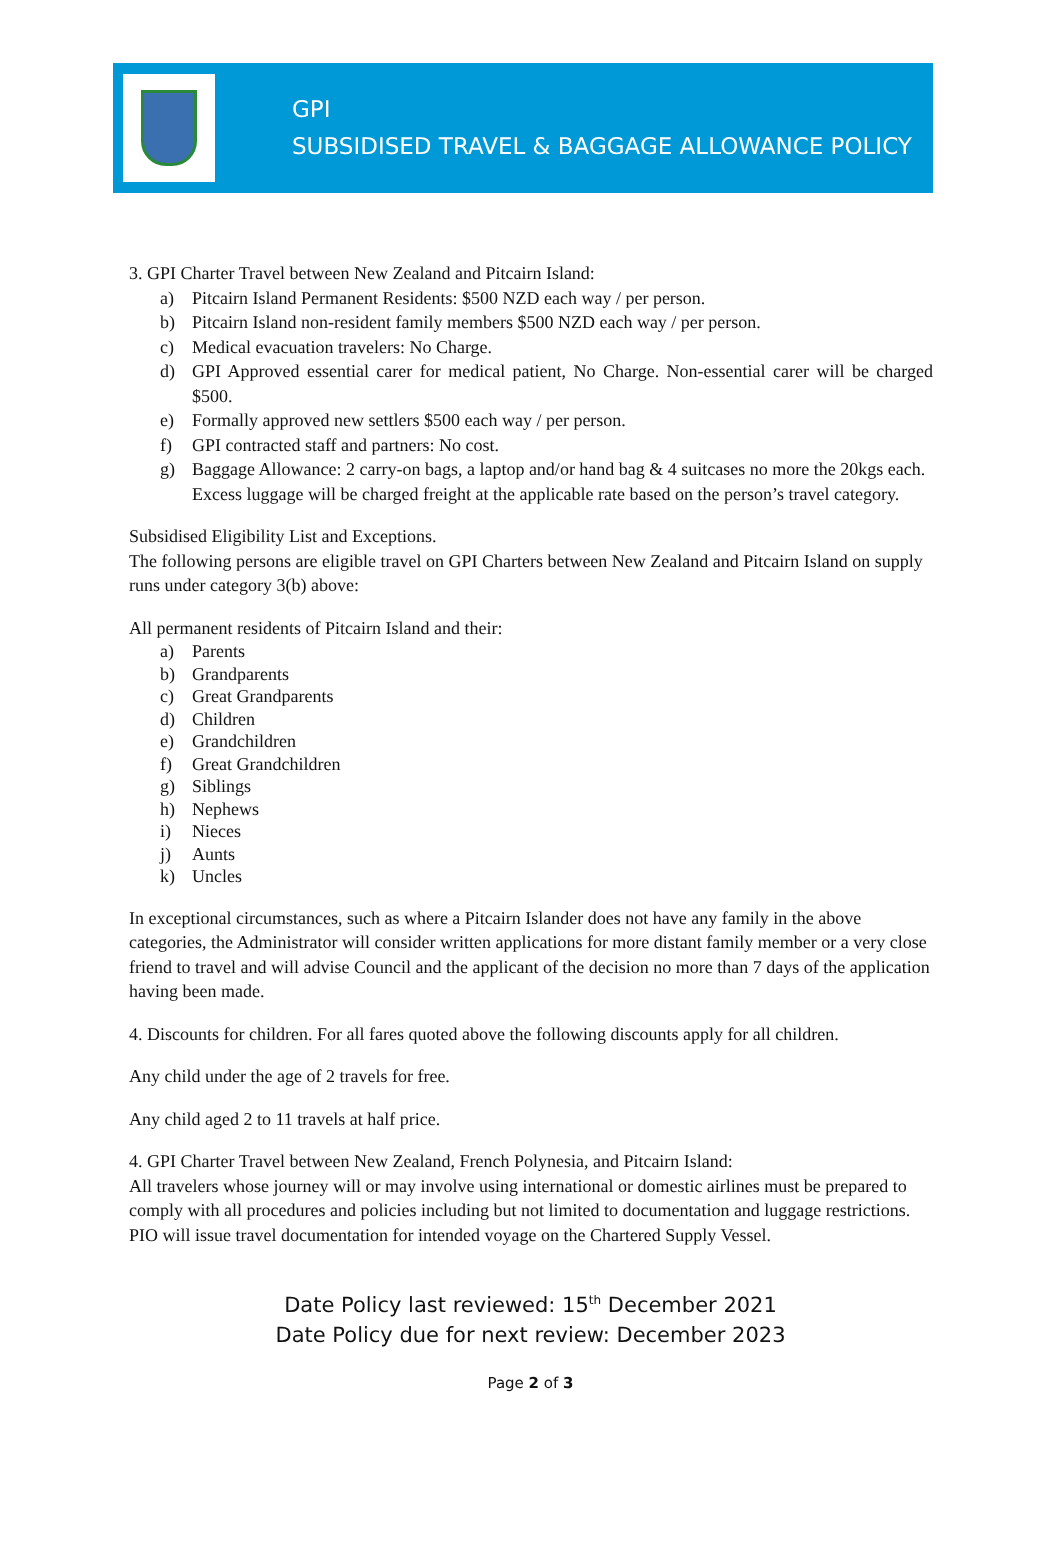GPI
SUBSIDISED TRAVEL & BAGGAGE ALLOWANCE POLICY
3. GPI Charter Travel between New Zealand and Pitcairn Island:
a) Pitcairn Island Permanent Residents: $500 NZD each way / per person.
b) Pitcairn Island non-resident family members $500 NZD each way / per person.
c) Medical evacuation travelers: No Charge.
d) GPI Approved essential carer for medical patient, No Charge. Non-essential carer will be charged $500.
e) Formally approved new settlers $500 each way / per person.
f) GPI contracted staff and partners: No cost.
g) Baggage Allowance: 2 carry-on bags, a laptop and/or hand bag & 4 suitcases no more the 20kgs each. Excess luggage will be charged freight at the applicable rate based on the person’s travel category.
Subsidised Eligibility List and Exceptions.
The following persons are eligible travel on GPI Charters between New Zealand and Pitcairn Island on supply runs under category 3(b) above:
All permanent residents of Pitcairn Island and their:
a) Parents
b) Grandparents
c) Great Grandparents
d) Children
e) Grandchildren
f) Great Grandchildren
g) Siblings
h) Nephews
i) Nieces
j) Aunts
k) Uncles
In exceptional circumstances, such as where a Pitcairn Islander does not have any family in the above categories, the Administrator will consider written applications for more distant family member or a very close friend to travel and will advise Council and the applicant of the decision no more than 7 days of the application having been made.
4. Discounts for children. For all fares quoted above the following discounts apply for all children.
Any child under the age of 2 travels for free.
Any child aged 2 to 11 travels at half price.
4. GPI Charter Travel between New Zealand, French Polynesia, and Pitcairn Island:
All travelers whose journey will or may involve using international or domestic airlines must be prepared to comply with all procedures and policies including but not limited to documentation and luggage restrictions. PIO will issue travel documentation for intended voyage on the Chartered Supply Vessel.
Date Policy last reviewed: 15<sup>th</sup> December 2021
Date Policy due for next review: December 2023
Page 2 of 3